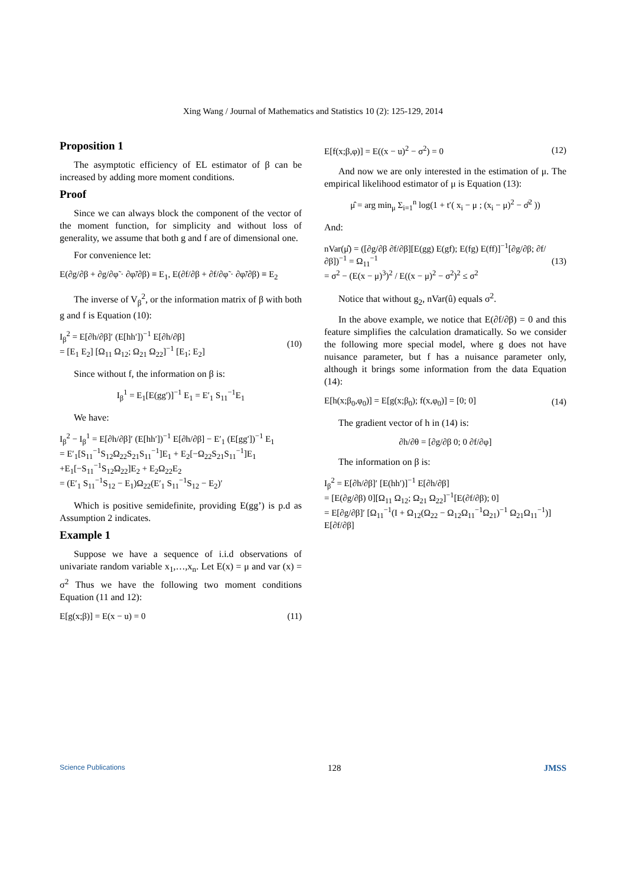Xing Wang / Journal of Mathematics and Statistics 10 (2): 125-129, 2014
Proposition 1
The asymptotic efficiency of EL estimator of β can be increased by adding more moment conditions.
Proof
Since we can always block the component of the vector of the moment function, for simplicity and without loss of generality, we assume that both g and f are of dimensional one.
For convenience let:
E(∂g/∂β + ∂g/∂φ̃ · ∂φ̃/∂β) ≡ E<sub>1</sub>, E(∂f/∂β + ∂f/∂φ̃ · ∂φ̃/∂β) ≡ E<sub>2</sub>
The inverse of V<sub>β</sub><sup>2</sup>, or the information matrix of β with both g and f is Equation (10):
I<sub>β</sub><sup>2</sup> = E[∂h/∂β]′ (E[hh′])<sup>−1</sup> E[∂h/∂β]
= [E<sub>1</sub> E<sub>2</sub>] [Ω<sub>11</sub> Ω<sub>12</sub>; Ω<sub>21</sub> Ω<sub>22</sub>]<sup>−1</sup> [E<sub>1</sub>; E<sub>2</sub>] (10)
Since without f, the information on β is:
I<sub>β</sub><sup>1</sup> = E<sub>1</sub>[E(gg′)]<sup>−1</sup> E<sub>1</sub> = E′<sub>1</sub> S<sub>11</sub><sup>−1</sup>E<sub>1</sub>
We have:
I<sub>β</sub><sup>2</sup> − I<sub>β</sub><sup>1</sup> = E[∂h/∂β]′ (E[hh′])<sup>−1</sup> E[∂h/∂β] − E′<sub>1</sub> (E[gg′])<sup>−1</sup> E<sub>1</sub>
= E′<sub>1</sub>[S<sub>11</sub><sup>−1</sup>S<sub>12</sub>Ω<sub>22</sub>S<sub>21</sub>S<sub>11</sub><sup>−1</sup>]E<sub>1</sub> + E<sub>2</sub>[−Ω<sub>22</sub>S<sub>21</sub>S<sub>11</sub><sup>−1</sup>]E<sub>1</sub>
+E<sub>1</sub>[−S<sub>11</sub><sup>−1</sup>S<sub>12</sub>Ω<sub>22</sub>]E<sub>2</sub> + E<sub>2</sub>Ω<sub>22</sub>E<sub>2</sub>
= (E′<sub>1</sub> S<sub>11</sub><sup>−1</sup>S<sub>12</sub> − E<sub>1</sub>)Ω<sub>22</sub>(E′<sub>1</sub> S<sub>11</sub><sup>−1</sup>S<sub>12</sub> − E<sub>2</sub>)′
Which is positive semidefinite, providing E(gg’) is p.d as Assumption 2 indicates.
Example 1
Suppose we have a sequence of i.i.d observations of univariate random variable x<sub>1</sub>,…,x<sub>n</sub>. Let E(x) = μ and var (x) = σ<sup>2</sup> Thus we have the following two moment conditions Equation (11 and 12):
E[g(x;β)] = E(x − u) = 0 (11)
E[f(x;β,φ)] = E((x − u)<sup>2</sup> − σ<sup>2</sup>) = 0 (12)
And now we are only interested in the estimation of μ. The empirical likelihood estimator of μ is Equation (13):
μ̂ = arg min<sub>μ</sub> Σ<sub>i=1</sub><sup>n</sup> log(1 + t′( x<sub>i</sub> − μ ; (x<sub>i</sub> − μ)<sup>2</sup> − σ̂<sup>2</sup> ))
And:
nVar(μ̂) = ([∂g/∂β ∂f/∂β][E(gg) E(gf); E(fg) E(ff)]<sup>−1</sup>[∂g/∂β; ∂f/∂β])<sup>−1</sup> = Ω<sub>11</sub><sup>−1</sup>
= σ<sup>2</sup> − (E(x − μ)<sup>3</sup>)<sup>2</sup> / E((x − μ)<sup>2</sup> − σ<sup>2</sup>)<sup>2</sup> ≤ σ<sup>2</sup> (13)
Notice that without g<sub>2</sub>, nVar(û) equals σ<sup>2</sup>.
In the above example, we notice that E(∂f/∂β) = 0 and this feature simplifies the calculation dramatically. So we consider the following more special model, where g does not have nuisance parameter, but f has a nuisance parameter only, although it brings some information from the data Equation (14):
E[h(x;β<sub>0</sub>,φ<sub>0</sub>)] = E[g(x;β<sub>0</sub>); f(x,φ<sub>0</sub>)] = [0; 0] (14)
The gradient vector of h in (14) is:
∂h/∂θ = [∂g/∂β 0; 0 ∂f/∂φ]
The information on β is:
I<sub>β</sub><sup>2</sup> = E[∂h/∂β]′ [E(hh′)]<sup>−1</sup> E[∂h/∂β]
= [E(∂g/∂β) 0][Ω<sub>11</sub> Ω<sub>12</sub>; Ω<sub>21</sub> Ω<sub>22</sub>]<sup>−1</sup>[E(∂f/∂β); 0]
= E[∂g/∂β]′ [Ω<sub>11</sub><sup>−1</sup>(I + Ω<sub>12</sub>(Ω<sub>22</sub> − Ω<sub>12</sub>Ω<sub>11</sub><sup>−1</sup>Ω<sub>21</sub>)<sup>−1</sup> Ω<sub>21</sub>Ω<sub>11</sub><sup>−1</sup>)] E[∂f/∂β]
Science Publications 128 JMSS